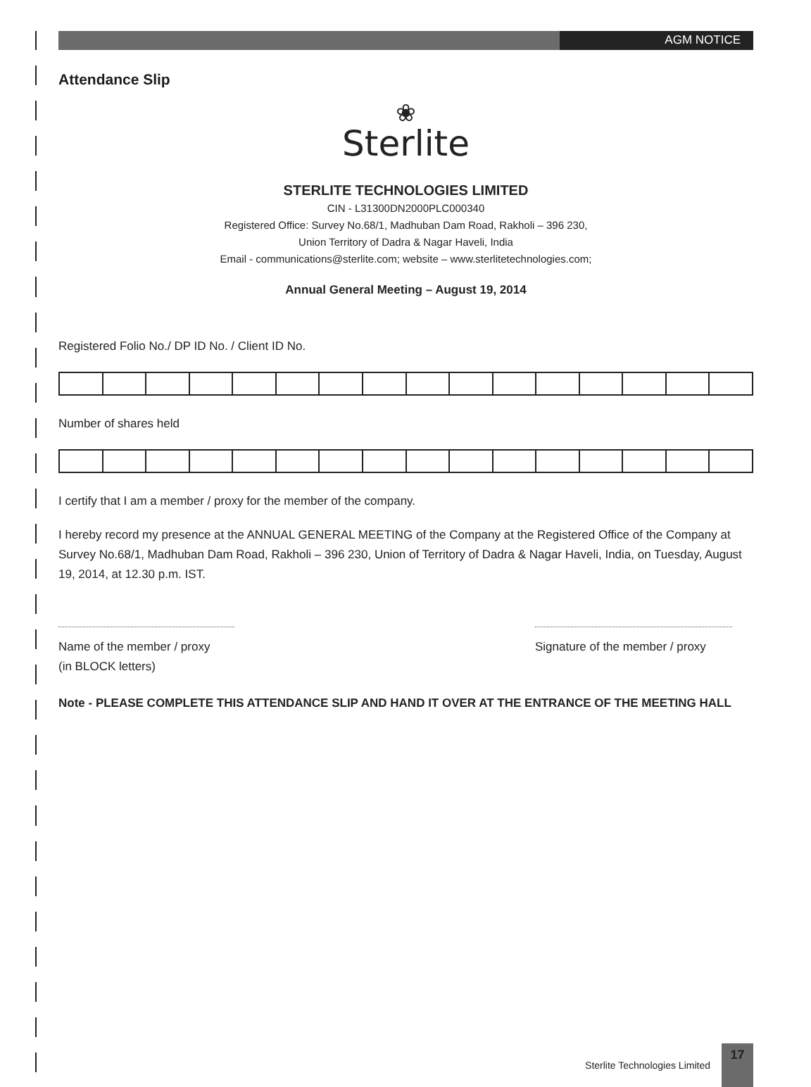AGM NOTICE
Attendance Slip
❀
Sterlite
STERLITE TECHNOLOGIES LIMITED
CIN - L31300DN2000PLC000340
Registered Office: Survey No.68/1, Madhuban Dam Road, Rakholi – 396 230,
Union Territory of Dadra & Nagar Haveli, India
Email - communications@sterlite.com; website – www.sterlitetechnologies.com;
Annual General Meeting – August 19, 2014
Registered Folio No./ DP ID No. / Client ID No.
Number of shares held
I certify that I am a member / proxy for the member of the company.
I hereby record my presence at the ANNUAL GENERAL MEETING of the Company at the Registered Office of the Company at Survey No.68/1, Madhuban Dam Road, Rakholi – 396 230, Union of Territory of Dadra & Nagar Haveli, India, on Tuesday, August 19, 2014, at 12.30 p.m. IST.
Name of the member / proxy
(in BLOCK letters)
Signature of the member / proxy
Note - PLEASE COMPLETE THIS ATTENDANCE SLIP AND HAND IT OVER AT THE ENTRANCE OF THE MEETING HALL
Sterlite Technologies Limited 17